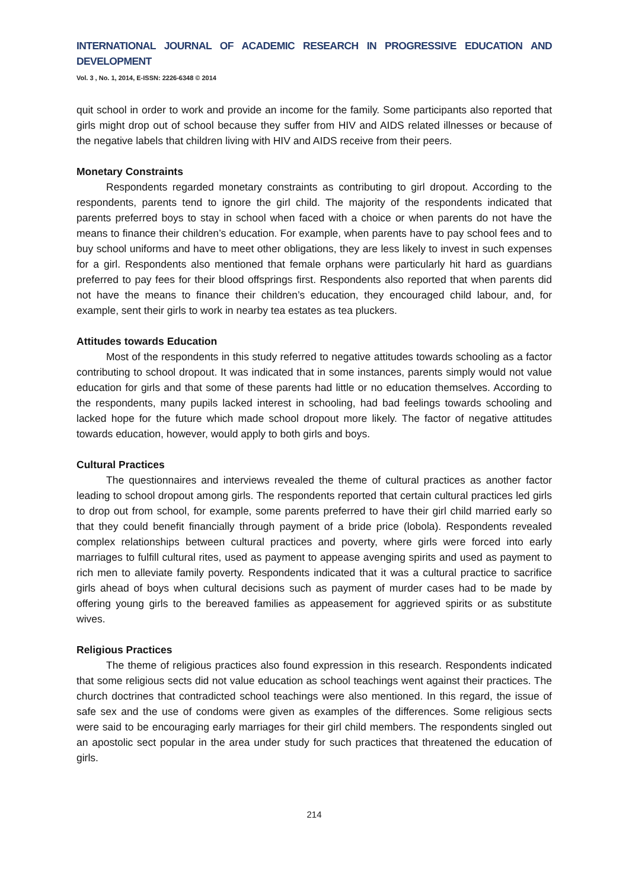INTERNATIONAL JOURNAL OF ACADEMIC RESEARCH IN PROGRESSIVE EDUCATION AND DEVELOPMENT
Vol. 3 , No. 1, 2014, E-ISSN: 2226-6348 © 2014
quit school in order to work and provide an income for the family. Some participants also reported that girls might drop out of school because they suffer from HIV and AIDS related illnesses or because of the negative labels that children living with HIV and AIDS receive from their peers.
Monetary Constraints
Respondents regarded monetary constraints as contributing to girl dropout. According to the respondents, parents tend to ignore the girl child. The majority of the respondents indicated that parents preferred boys to stay in school when faced with a choice or when parents do not have the means to finance their children’s education. For example, when parents have to pay school fees and to buy school uniforms and have to meet other obligations, they are less likely to invest in such expenses for a girl. Respondents also mentioned that female orphans were particularly hit hard as guardians preferred to pay fees for their blood offsprings first. Respondents also reported that when parents did not have the means to finance their children’s education, they encouraged child labour, and, for example, sent their girls to work in nearby tea estates as tea pluckers.
Attitudes towards Education
Most of the respondents in this study referred to negative attitudes towards schooling as a factor contributing to school dropout. It was indicated that in some instances, parents simply would not value education for girls and that some of these parents had little or no education themselves. According to the respondents, many pupils lacked interest in schooling, had bad feelings towards schooling and lacked hope for the future which made school dropout more likely. The factor of negative attitudes towards education, however, would apply to both girls and boys.
Cultural Practices
The questionnaires and interviews revealed the theme of cultural practices as another factor leading to school dropout among girls. The respondents reported that certain cultural practices led girls to drop out from school, for example, some parents preferred to have their girl child married early so that they could benefit financially through payment of a bride price (lobola). Respondents revealed complex relationships between cultural practices and poverty, where girls were forced into early marriages to fulfill cultural rites, used as payment to appease avenging spirits and used as payment to rich men to alleviate family poverty. Respondents indicated that it was a cultural practice to sacrifice girls ahead of boys when cultural decisions such as payment of murder cases had to be made by offering young girls to the bereaved families as appeasement for aggrieved spirits or as substitute wives.
Religious Practices
The theme of religious practices also found expression in this research. Respondents indicated that some religious sects did not value education as school teachings went against their practices. The church doctrines that contradicted school teachings were also mentioned. In this regard, the issue of safe sex and the use of condoms were given as examples of the differences. Some religious sects were said to be encouraging early marriages for their girl child members. The respondents singled out an apostolic sect popular in the area under study for such practices that threatened the education of girls.
214